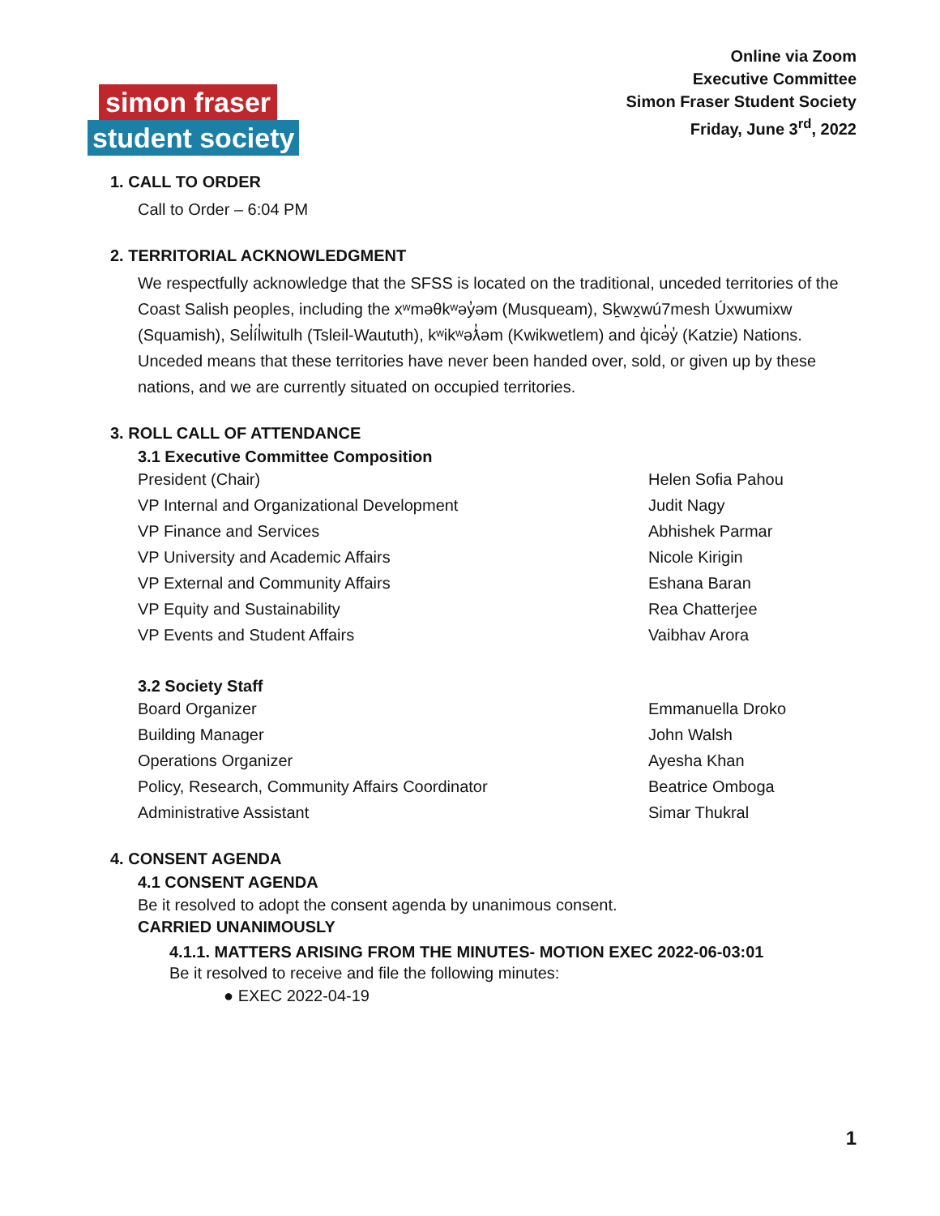Online via Zoom
Executive Committee
Simon Fraser Student Society
Friday, June 3<sup>rd</sup>, 2022
simon fraser
student society
1. CALL TO ORDER
Call to Order – 6:04 PM
2. TERRITORIAL ACKNOWLEDGMENT
We respectfully acknowledge that the SFSS is located on the traditional, unceded territories of the Coast Salish peoples, including the xʷməθkʷəy̓əm (Musqueam), Sḵwx̱wú7mesh Úxwumixw (Squamish), Sel̓íl̓witulh (Tsleil-Waututh), kʷikʷəƛ̓əm (Kwikwetlem) and q̓icə̓y̓ (Katzie) Nations. Unceded means that these territories have never been handed over, sold, or given up by these nations, and we are currently situated on occupied territories.
3. ROLL CALL OF ATTENDANCE
3.1 Executive Committee Composition
| President (Chair) | Helen Sofia Pahou |
| VP Internal and Organizational Development | Judit Nagy |
| VP Finance and Services | Abhishek Parmar |
| VP University and Academic Affairs | Nicole Kirigin |
| VP External and Community Affairs | Eshana Baran |
| VP Equity and Sustainability | Rea Chatterjee |
| VP Events and Student Affairs | Vaibhav Arora |
3.2 Society Staff
| Board Organizer | Emmanuella Droko |
| Building Manager | John Walsh |
| Operations Organizer | Ayesha Khan |
| Policy, Research, Community Affairs Coordinator | Beatrice Omboga |
| Administrative Assistant | Simar Thukral |
4. CONSENT AGENDA
4.1 CONSENT AGENDA
Be it resolved to adopt the consent agenda by unanimous consent.
CARRIED UNANIMOUSLY
4.1.1. MATTERS ARISING FROM THE MINUTES- MOTION EXEC 2022-06-03:01
Be it resolved to receive and file the following minutes:
● EXEC 2022-04-19
1